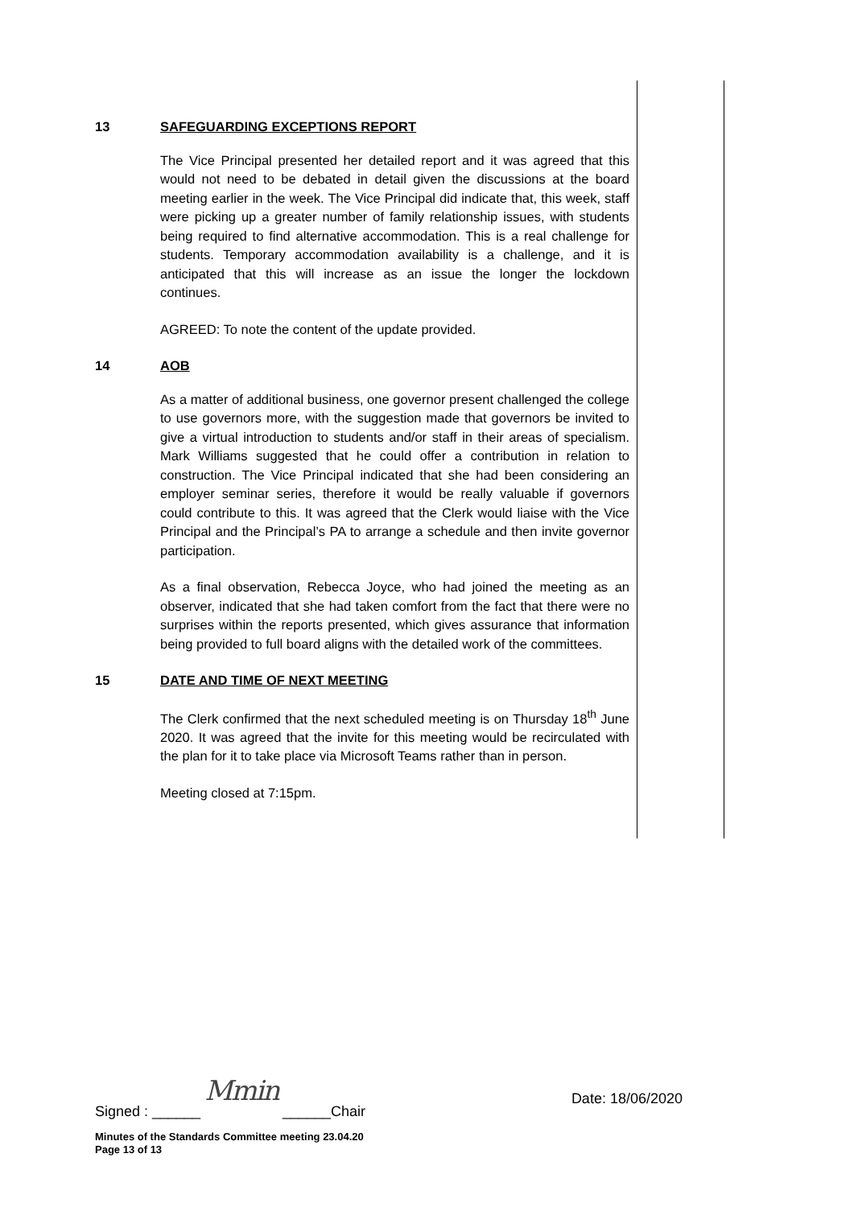13 SAFEGUARDING EXCEPTIONS REPORT
The Vice Principal presented her detailed report and it was agreed that this would not need to be debated in detail given the discussions at the board meeting earlier in the week. The Vice Principal did indicate that, this week, staff were picking up a greater number of family relationship issues, with students being required to find alternative accommodation. This is a real challenge for students. Temporary accommodation availability is a challenge, and it is anticipated that this will increase as an issue the longer the lockdown continues.
AGREED: To note the content of the update provided.
14 AOB
As a matter of additional business, one governor present challenged the college to use governors more, with the suggestion made that governors be invited to give a virtual introduction to students and/or staff in their areas of specialism. Mark Williams suggested that he could offer a contribution in relation to construction. The Vice Principal indicated that she had been considering an employer seminar series, therefore it would be really valuable if governors could contribute to this. It was agreed that the Clerk would liaise with the Vice Principal and the Principal’s PA to arrange a schedule and then invite governor participation.
As a final observation, Rebecca Joyce, who had joined the meeting as an observer, indicated that she had taken comfort from the fact that there were no surprises within the reports presented, which gives assurance that information being provided to full board aligns with the detailed work of the committees.
15 DATE AND TIME OF NEXT MEETING
The Clerk confirmed that the next scheduled meeting is on Thursday 18<sup>th</sup> June 2020. It was agreed that the invite for this meeting would be recirculated with the plan for it to take place via Microsoft Teams rather than in person.
Meeting closed at 7:15pm.
Signed : ______ Mmin ______Chair Date: 18/06/2020
Minutes of the Standards Committee meeting 23.04.20
Page 13 of 13